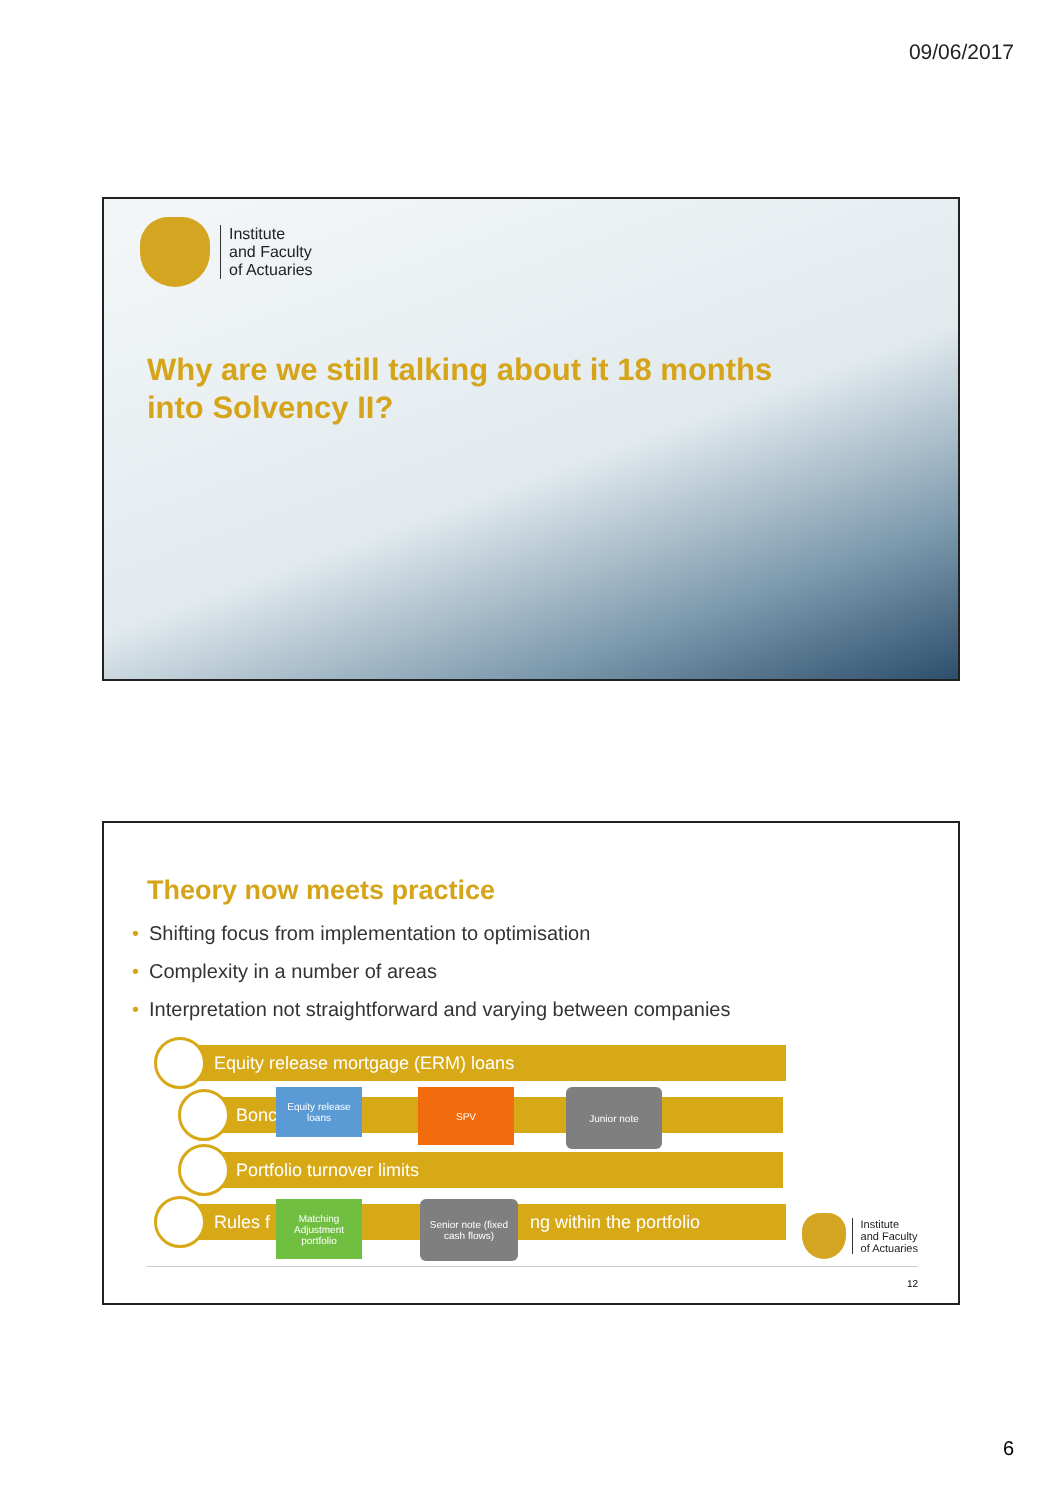09/06/2017
Institute
and Faculty
of Actuaries
Why are we still talking about it 18 months into Solvency II?
Theory now meets practice
• Shifting focus from implementation to optimisation
• Complexity in a number of areas
• Interpretation not straightforward and varying between companies
Equity release mortgage (ERM) loans
Bonc
Portfolio turnover limits
Rules f ng within the portfolio
Equity release loans
SPV Junior note
Matching Adjustment portfolio
Senior note (fixed cash flows)
Institute
and Faculty
of Actuaries
12
6